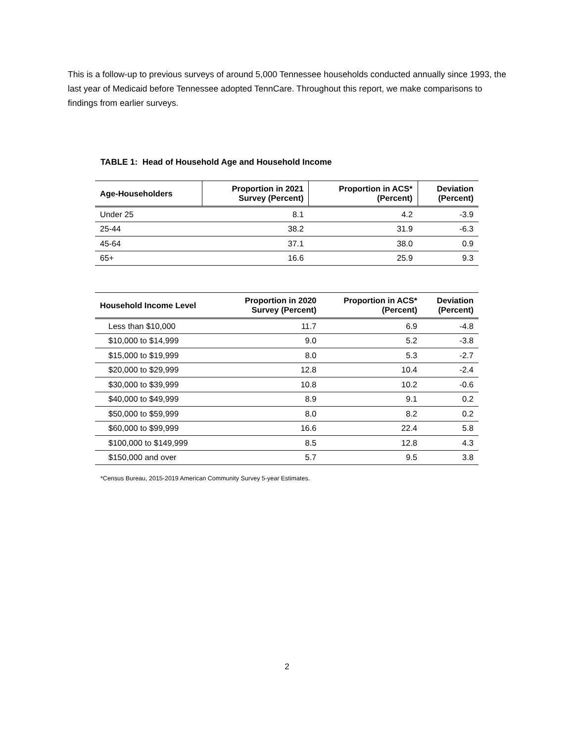This is a follow-up to previous surveys of around 5,000 Tennessee households conducted annually since 1993, the last year of Medicaid before Tennessee adopted TennCare. Throughout this report, we make comparisons to findings from earlier surveys.
TABLE 1: Head of Household Age and Household Income
| Age-Householders | Proportion in 2021 Survey (Percent) | Proportion in ACS* (Percent) | Deviation (Percent) |
| --- | --- | --- | --- |
| Under 25 | 8.1 | 4.2 | -3.9 |
| 25-44 | 38.2 | 31.9 | -6.3 |
| 45-64 | 37.1 | 38.0 | 0.9 |
| 65+ | 16.6 | 25.9 | 9.3 |
| Household Income Level | Proportion in 2020 Survey (Percent) | Proportion in ACS* (Percent) | Deviation (Percent) |
| --- | --- | --- | --- |
| Less than $10,000 | 11.7 | 6.9 | -4.8 |
| $10,000 to $14,999 | 9.0 | 5.2 | -3.8 |
| $15,000 to $19,999 | 8.0 | 5.3 | -2.7 |
| $20,000 to $29,999 | 12.8 | 10.4 | -2.4 |
| $30,000 to $39,999 | 10.8 | 10.2 | -0.6 |
| $40,000 to $49,999 | 8.9 | 9.1 | 0.2 |
| $50,000 to $59,999 | 8.0 | 8.2 | 0.2 |
| $60,000 to $99,999 | 16.6 | 22.4 | 5.8 |
| $100,000 to $149,999 | 8.5 | 12.8 | 4.3 |
| $150,000 and over | 5.7 | 9.5 | 3.8 |
*Census Bureau, 2015-2019 American Community Survey 5-year Estimates.
2